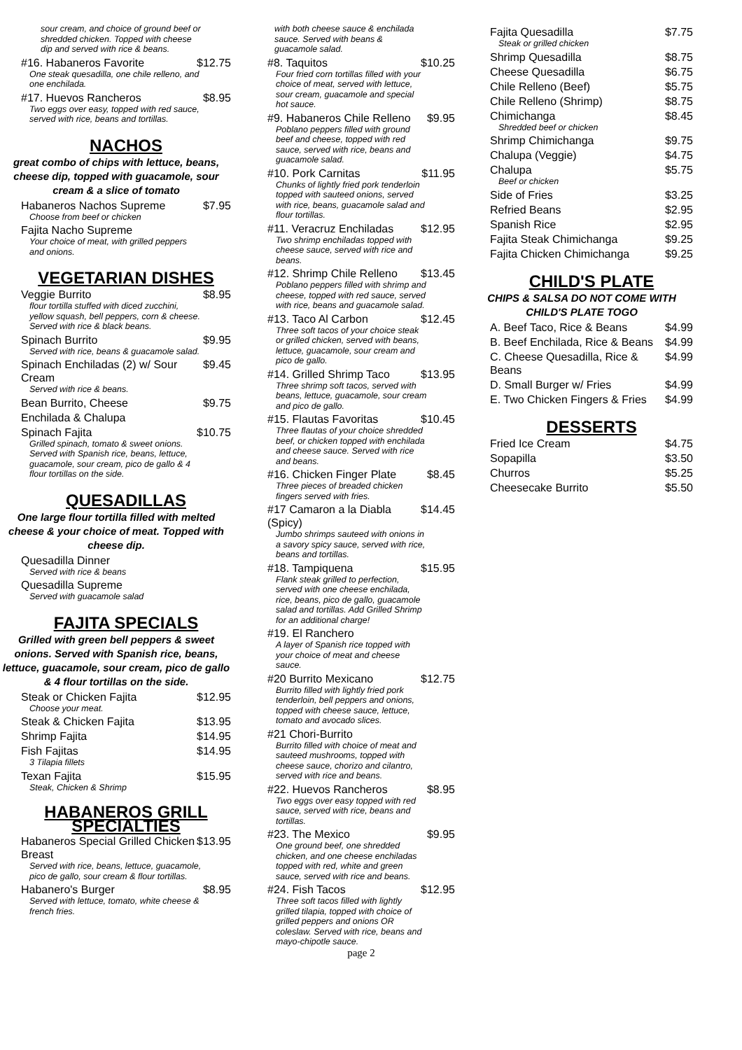sour cream, and choice of ground beef or shredded chicken. Topped with cheese dip and served with rice & beans.
#16. Habaneros Favorite $12.75
One steak quesadilla, one chile relleno, and one enchilada.
#17. Huevos Rancheros $8.95
Two eggs over easy, topped with red sauce, served with rice, beans and tortillas.
NACHOS
great combo of chips with lettuce, beans, cheese dip, topped with guacamole, sour cream & a slice of tomato
Habaneros Nachos Supreme $7.95
Choose from beef or chicken
Fajita Nacho Supreme
Your choice of meat, with grilled peppers and onions.
VEGETARIAN DISHES
Veggie Burrito $8.95
flour tortilla stuffed with diced zucchini, yellow squash, bell peppers, corn & cheese. Served with rice & black beans.
Spinach Burrito $9.95
Served with rice, beans & guacamole salad.
Spinach Enchiladas (2) w/ Sour Cream $9.45
Served with rice & beans.
Bean Burrito, Cheese $9.75
Enchilada & Chalupa
Spinach Fajita $10.75
Grilled spinach, tomato & sweet onions. Served with Spanish rice, beans, lettuce, guacamole, sour cream, pico de gallo & 4 flour tortillas on the side.
QUESADILLAS
One large flour tortilla filled with melted cheese & your choice of meat. Topped with cheese dip.
Quesadilla Dinner
Served with rice & beans
Quesadilla Supreme
Served with guacamole salad
FAJITA SPECIALS
Grilled with green bell peppers & sweet onions. Served with Spanish rice, beans, lettuce, guacamole, sour cream, pico de gallo & 4 flour tortillas on the side.
Steak or Chicken Fajita $12.95
Choose your meat.
Steak & Chicken Fajita $13.95
Shrimp Fajita $14.95
Fish Fajitas $14.95
3 Tilapia fillets
Texan Fajita $15.95
Steak, Chicken & Shrimp
HABANEROS GRILL SPECIALTIES
Habaneros Special Grilled Chicken Breast $13.95
Served with rice, beans, lettuce, guacamole, pico de gallo, sour cream & flour tortillas.
Habanero's Burger $8.95
Served with lettuce, tomato, white cheese & french fries.
with both cheese sauce & enchilada sauce. Served with beans & guacamole salad.
#8. Taquitos $10.25
Four fried corn tortillas filled with your choice of meat, served with lettuce, sour cream, guacamole and special hot sauce.
#9. Habaneros Chile Relleno $9.95
Poblano peppers filled with ground beef and cheese, topped with red sauce, served with rice, beans and guacamole salad.
#10. Pork Carnitas $11.95
Chunks of lightly fried pork tenderloin topped with sauteed onions, served with rice, beans, guacamole salad and flour tortillas.
#11. Veracruz Enchiladas $12.95
Two shrimp enchiladas topped with cheese sauce, served with rice and beans.
#12. Shrimp Chile Relleno $13.45
Poblano peppers filled with shrimp and cheese, topped with red sauce, served with rice, beans and guacamole salad.
#13. Taco Al Carbon $12.45
Three soft tacos of your choice steak or grilled chicken, served with beans, lettuce, guacamole, sour cream and pico de gallo.
#14. Grilled Shrimp Taco $13.95
Three shrimp soft tacos, served with beans, lettuce, guacamole, sour cream and pico de gallo.
#15. Flautas Favoritas $10.45
Three flautas of your choice shredded beef, or chicken topped with enchilada and cheese sauce. Served with rice and beans.
#16. Chicken Finger Plate $8.45
Three pieces of breaded chicken fingers served with fries.
#17 Camaron a la Diabla (Spicy) $14.45
Jumbo shrimps sauteed with onions in a savory spicy sauce, served with rice, beans and tortillas.
#18. Tampiquena $15.95
Flank steak grilled to perfection, served with one cheese enchilada, rice, beans, pico de gallo, guacamole salad and tortillas. Add Grilled Shrimp for an additional charge!
#19. El Ranchero
A layer of Spanish rice topped with your choice of meat and cheese sauce.
#20 Burrito Mexicano $12.75
Burrito filled with lightly fried pork tenderloin, bell peppers and onions, topped with cheese sauce, lettuce, tomato and avocado slices.
#21 Chori-Burrito
Burrito filled with choice of meat and sauteed mushrooms, topped with cheese sauce, chorizo and cilantro, served with rice and beans.
#22. Huevos Rancheros $8.95
Two eggs over easy topped with red sauce, served with rice, beans and tortillas.
#23. The Mexico $9.95
One ground beef, one shredded chicken, and one cheese enchiladas topped with red, white and green sauce, served with rice and beans.
#24. Fish Tacos $12.95
Three soft tacos filled with lightly grilled tilapia, topped with choice of grilled peppers and onions OR coleslaw. Served with rice, beans and mayo-chipotle sauce.
page 2
Fajita Quesadilla $7.75
Steak or grilled chicken
Shrimp Quesadilla $8.75
Cheese Quesadilla $6.75
Chile Relleno (Beef) $5.75
Chile Relleno (Shrimp) $8.75
Chimichanga $8.45
Shredded beef or chicken
Shrimp Chimichanga $9.75
Chalupa (Veggie) $4.75
Chalupa $5.75
Beef or chicken
Side of Fries $3.25
Refried Beans $2.95
Spanish Rice $2.95
Fajita Steak Chimichanga $9.25
Fajita Chicken Chimichanga $9.25
CHILD'S PLATE
CHIPS & SALSA DO NOT COME WITH CHILD'S PLATE TOGO
A. Beef Taco, Rice & Beans $4.99
B. Beef Enchilada, Rice & Beans $4.99
C. Cheese Quesadilla, Rice & Beans $4.99
D. Small Burger w/ Fries $4.99
E. Two Chicken Fingers & Fries $4.99
DESSERTS
Fried Ice Cream $4.75
Sopapilla $3.50
Churros $5.25
Cheesecake Burrito $5.50